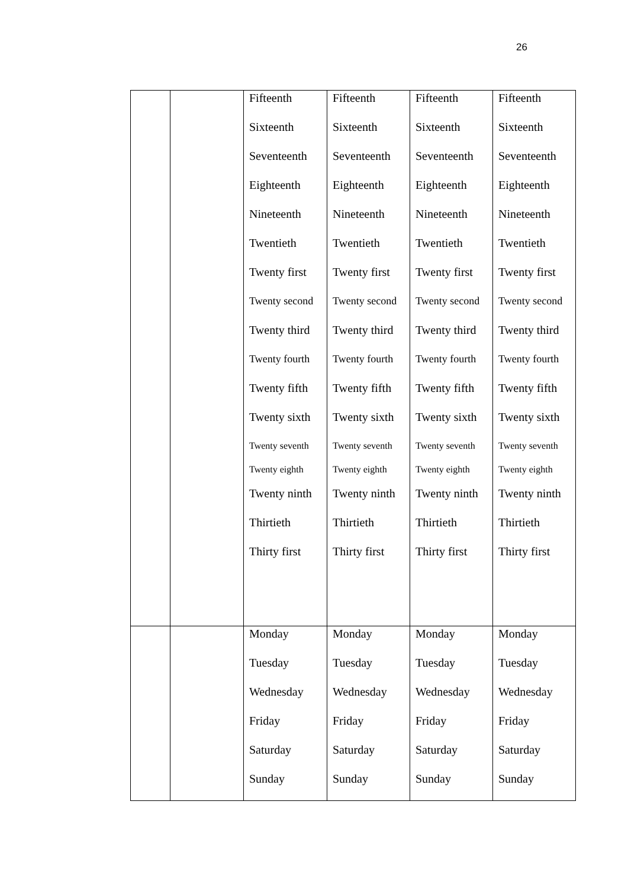26
| | | Fifteenth Sixteenth Seventeenth Eighteenth Nineteenth Twentieth Twenty first Twenty second Twenty third Twenty fourth Twenty fifth Twenty sixth Twenty seventh Twenty eighth Twenty ninth Thirtieth Thirty first | Fifteenth Sixteenth Seventeenth Eighteenth Nineteenth Twentieth Twenty first Twenty second Twenty third Twenty fourth Twenty fifth Twenty sixth Twenty seventh Twenty eighth Twenty ninth Thirtieth Thirty first | Fifteenth Sixteenth Seventeenth Eighteenth Nineteenth Twentieth Twenty first Twenty second Twenty third Twenty fourth Twenty fifth Twenty sixth Twenty seventh Twenty eighth Twenty ninth Thirtieth Thirty first | Fifteenth Sixteenth Seventeenth Eighteenth Nineteenth Twentieth Twenty first Twenty second Twenty third Twenty fourth Twenty fifth Twenty sixth Twenty seventh Twenty eighth Twenty ninth Thirtieth Thirty first |
| | | Monday Tuesday Wednesday Friday Saturday Sunday | Monday Tuesday Wednesday Friday Saturday Sunday | Monday Tuesday Wednesday Friday Saturday Sunday | Monday Tuesday Wednesday Friday Saturday Sunday |